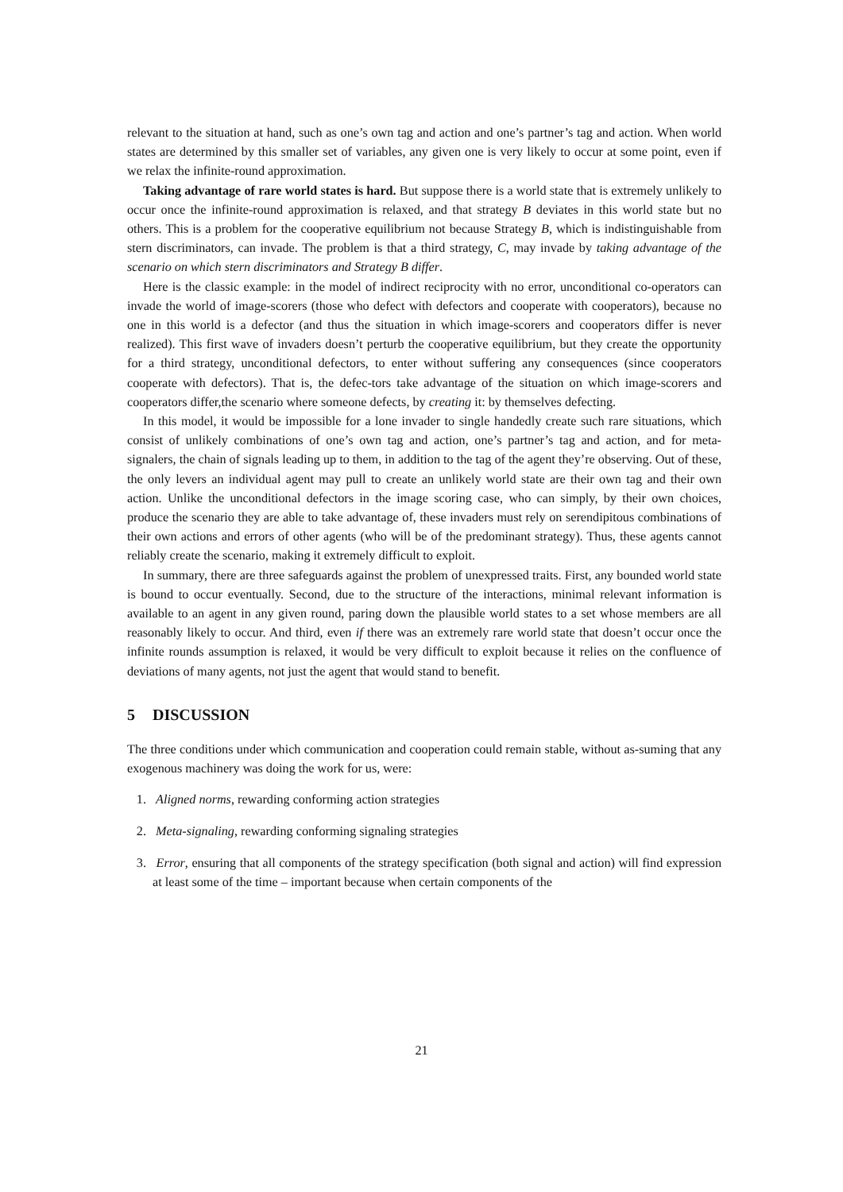relevant to the situation at hand, such as one’s own tag and action and one’s partner’s tag and action. When world states are determined by this smaller set of variables, any given one is very likely to occur at some point, even if we relax the infinite-round approximation.
Taking advantage of rare world states is hard. But suppose there is a world state that is extremely unlikely to occur once the infinite-round approximation is relaxed, and that strategy B deviates in this world state but no others. This is a problem for the cooperative equilibrium not because Strategy B, which is indistinguishable from stern discriminators, can invade. The problem is that a third strategy, C, may invade by taking advantage of the scenario on which stern discriminators and Strategy B differ.
Here is the classic example: in the model of indirect reciprocity with no error, unconditional co-operators can invade the world of image-scorers (those who defect with defectors and cooperate with cooperators), because no one in this world is a defector (and thus the situation in which image-scorers and cooperators differ is never realized). This first wave of invaders doesn’t perturb the cooperative equilibrium, but they create the opportunity for a third strategy, unconditional defectors, to enter without suffering any consequences (since cooperators cooperate with defectors). That is, the defec-tors take advantage of the situation on which image-scorers and cooperators differ,the scenario where someone defects, by creating it: by themselves defecting.
In this model, it would be impossible for a lone invader to single handedly create such rare situations, which consist of unlikely combinations of one’s own tag and action, one’s partner’s tag and action, and for meta-signalers, the chain of signals leading up to them, in addition to the tag of the agent they’re observing. Out of these, the only levers an individual agent may pull to create an unlikely world state are their own tag and their own action. Unlike the unconditional defectors in the image scoring case, who can simply, by their own choices, produce the scenario they are able to take advantage of, these invaders must rely on serendipitous combinations of their own actions and errors of other agents (who will be of the predominant strategy). Thus, these agents cannot reliably create the scenario, making it extremely difficult to exploit.
In summary, there are three safeguards against the problem of unexpressed traits. First, any bounded world state is bound to occur eventually. Second, due to the structure of the interactions, minimal relevant information is available to an agent in any given round, paring down the plausible world states to a set whose members are all reasonably likely to occur. And third, even if there was an extremely rare world state that doesn’t occur once the infinite rounds assumption is relaxed, it would be very difficult to exploit because it relies on the confluence of deviations of many agents, not just the agent that would stand to benefit.
5 DISCUSSION
The three conditions under which communication and cooperation could remain stable, without as-suming that any exogenous machinery was doing the work for us, were:
1. Aligned norms, rewarding conforming action strategies
2. Meta-signaling, rewarding conforming signaling strategies
3. Error, ensuring that all components of the strategy specification (both signal and action) will find expression at least some of the time – important because when certain components of the
21